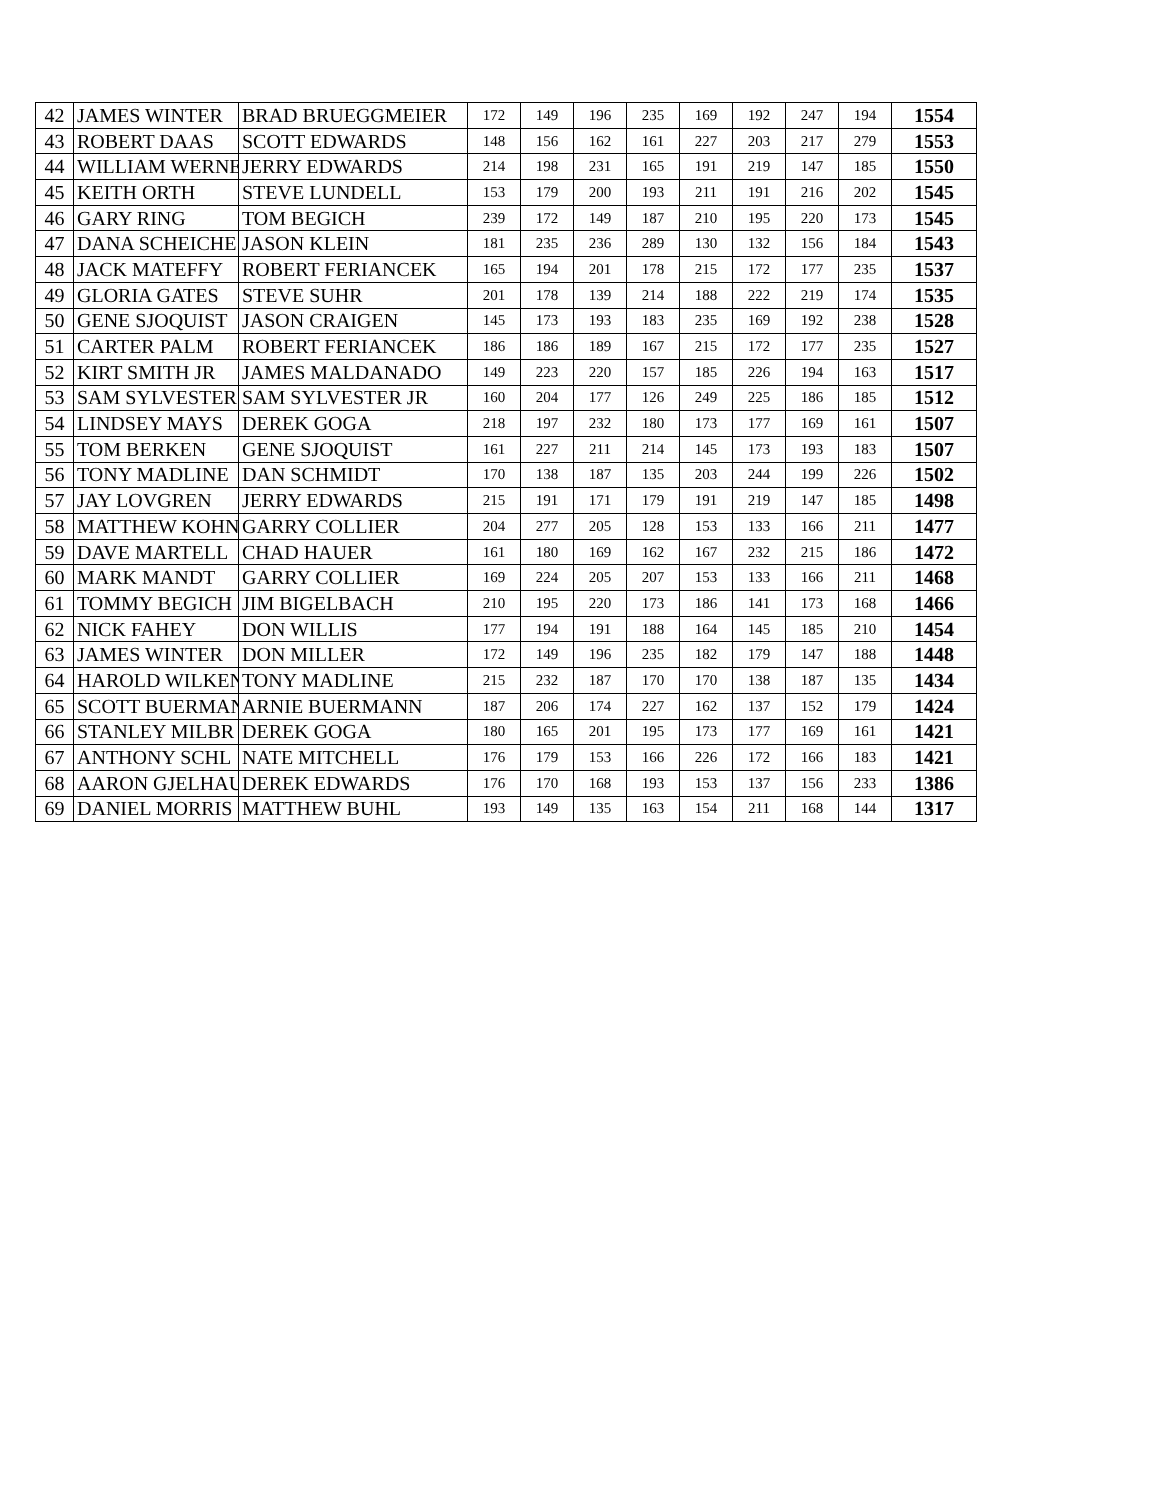| 42 | JAMES WINTER | BRAD BRUEGGMEIER | 172 | 149 | 196 | 235 | 169 | 192 | 247 | 194 | 1554 |
| 43 | ROBERT DAAS | SCOTT EDWARDS | 148 | 156 | 162 | 161 | 227 | 203 | 217 | 279 | 1553 |
| 44 | WILLIAM WERNE | JERRY EDWARDS | 214 | 198 | 231 | 165 | 191 | 219 | 147 | 185 | 1550 |
| 45 | KEITH ORTH | STEVE LUNDELL | 153 | 179 | 200 | 193 | 211 | 191 | 216 | 202 | 1545 |
| 46 | GARY RING | TOM BEGICH | 239 | 172 | 149 | 187 | 210 | 195 | 220 | 173 | 1545 |
| 47 | DANA SCHEICHE | JASON KLEIN | 181 | 235 | 236 | 289 | 130 | 132 | 156 | 184 | 1543 |
| 48 | JACK MATEFFY | ROBERT FERIANCEK | 165 | 194 | 201 | 178 | 215 | 172 | 177 | 235 | 1537 |
| 49 | GLORIA GATES | STEVE SUHR | 201 | 178 | 139 | 214 | 188 | 222 | 219 | 174 | 1535 |
| 50 | GENE SJOQUIST | JASON CRAIGEN | 145 | 173 | 193 | 183 | 235 | 169 | 192 | 238 | 1528 |
| 51 | CARTER PALM | ROBERT FERIANCEK | 186 | 186 | 189 | 167 | 215 | 172 | 177 | 235 | 1527 |
| 52 | KIRT SMITH JR | JAMES MALDANADO | 149 | 223 | 220 | 157 | 185 | 226 | 194 | 163 | 1517 |
| 53 | SAM SYLVESTER | SAM SYLVESTER JR | 160 | 204 | 177 | 126 | 249 | 225 | 186 | 185 | 1512 |
| 54 | LINDSEY MAYS | DEREK GOGA | 218 | 197 | 232 | 180 | 173 | 177 | 169 | 161 | 1507 |
| 55 | TOM BERKEN | GENE SJOQUIST | 161 | 227 | 211 | 214 | 145 | 173 | 193 | 183 | 1507 |
| 56 | TONY MADLINE | DAN SCHMIDT | 170 | 138 | 187 | 135 | 203 | 244 | 199 | 226 | 1502 |
| 57 | JAY LOVGREN | JERRY EDWARDS | 215 | 191 | 171 | 179 | 191 | 219 | 147 | 185 | 1498 |
| 58 | MATTHEW KOHN | GARRY COLLIER | 204 | 277 | 205 | 128 | 153 | 133 | 166 | 211 | 1477 |
| 59 | DAVE MARTELL | CHAD HAUER | 161 | 180 | 169 | 162 | 167 | 232 | 215 | 186 | 1472 |
| 60 | MARK MANDT | GARRY COLLIER | 169 | 224 | 205 | 207 | 153 | 133 | 166 | 211 | 1468 |
| 61 | TOMMY BEGICH | JIM BIGELBACH | 210 | 195 | 220 | 173 | 186 | 141 | 173 | 168 | 1466 |
| 62 | NICK FAHEY | DON WILLIS | 177 | 194 | 191 | 188 | 164 | 145 | 185 | 210 | 1454 |
| 63 | JAMES WINTER | DON MILLER | 172 | 149 | 196 | 235 | 182 | 179 | 147 | 188 | 1448 |
| 64 | HAROLD WILKEN | TONY MADLINE | 215 | 232 | 187 | 170 | 170 | 138 | 187 | 135 | 1434 |
| 65 | SCOTT BUERMAN | ARNIE BUERMANN | 187 | 206 | 174 | 227 | 162 | 137 | 152 | 179 | 1424 |
| 66 | STANLEY MILBR | DEREK GOGA | 180 | 165 | 201 | 195 | 173 | 177 | 169 | 161 | 1421 |
| 67 | ANTHONY SCHL | NATE MITCHELL | 176 | 179 | 153 | 166 | 226 | 172 | 166 | 183 | 1421 |
| 68 | AARON GJELHAU | DEREK EDWARDS | 176 | 170 | 168 | 193 | 153 | 137 | 156 | 233 | 1386 |
| 69 | DANIEL MORRIS | MATTHEW BUHL | 193 | 149 | 135 | 163 | 154 | 211 | 168 | 144 | 1317 |